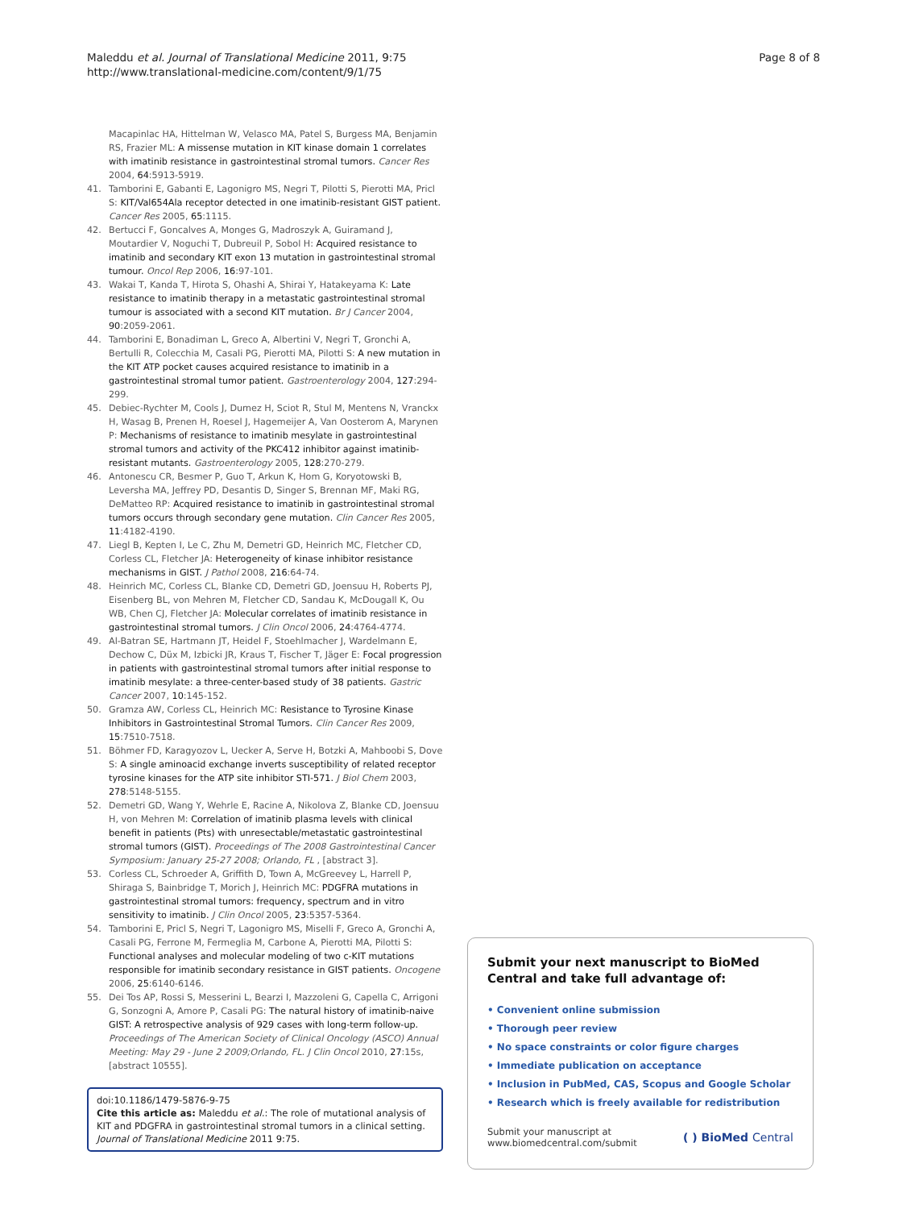Maleddu et al. Journal of Translational Medicine 2011, 9:75
http://www.translational-medicine.com/content/9/1/75
Page 8 of 8
Macapinlac HA, Hittelman W, Velasco MA, Patel S, Burgess MA, Benjamin RS, Frazier ML: A missense mutation in KIT kinase domain 1 correlates with imatinib resistance in gastrointestinal stromal tumors. Cancer Res 2004, 64:5913-5919.
41. Tamborini E, Gabanti E, Lagonigro MS, Negri T, Pilotti S, Pierotti MA, Pricl S: KIT/Val654Ala receptor detected in one imatinib-resistant GIST patient. Cancer Res 2005, 65:1115.
42. Bertucci F, Goncalves A, Monges G, Madroszyk A, Guiramand J, Moutardier V, Noguchi T, Dubreuil P, Sobol H: Acquired resistance to imatinib and secondary KIT exon 13 mutation in gastrointestinal stromal tumour. Oncol Rep 2006, 16:97-101.
43. Wakai T, Kanda T, Hirota S, Ohashi A, Shirai Y, Hatakeyama K: Late resistance to imatinib therapy in a metastatic gastrointestinal stromal tumour is associated with a second KIT mutation. Br J Cancer 2004, 90:2059-2061.
44. Tamborini E, Bonadiman L, Greco A, Albertini V, Negri T, Gronchi A, Bertulli R, Colecchia M, Casali PG, Pierotti MA, Pilotti S: A new mutation in the KIT ATP pocket causes acquired resistance to imatinib in a gastrointestinal stromal tumor patient. Gastroenterology 2004, 127:294-299.
45. Debiec-Rychter M, Cools J, Dumez H, Sciot R, Stul M, Mentens N, Vranckx H, Wasag B, Prenen H, Roesel J, Hagemeijer A, Van Oosterom A, Marynen P: Mechanisms of resistance to imatinib mesylate in gastrointestinal stromal tumors and activity of the PKC412 inhibitor against imatinib-resistant mutants. Gastroenterology 2005, 128:270-279.
46. Antonescu CR, Besmer P, Guo T, Arkun K, Hom G, Koryotowski B, Leversha MA, Jeffrey PD, Desantis D, Singer S, Brennan MF, Maki RG, DeMatteo RP: Acquired resistance to imatinib in gastrointestinal stromal tumors occurs through secondary gene mutation. Clin Cancer Res 2005, 11:4182-4190.
47. Liegl B, Kepten I, Le C, Zhu M, Demetri GD, Heinrich MC, Fletcher CD, Corless CL, Fletcher JA: Heterogeneity of kinase inhibitor resistance mechanisms in GIST. J Pathol 2008, 216:64-74.
48. Heinrich MC, Corless CL, Blanke CD, Demetri GD, Joensuu H, Roberts PJ, Eisenberg BL, von Mehren M, Fletcher CD, Sandau K, McDougall K, Ou WB, Chen CJ, Fletcher JA: Molecular correlates of imatinib resistance in gastrointestinal stromal tumors. J Clin Oncol 2006, 24:4764-4774.
49. Al-Batran SE, Hartmann JT, Heidel F, Stoehlmacher J, Wardelmann E, Dechow C, Düx M, Izbicki JR, Kraus T, Fischer T, Jäger E: Focal progression in patients with gastrointestinal stromal tumors after initial response to imatinib mesylate: a three-center-based study of 38 patients. Gastric Cancer 2007, 10:145-152.
50. Gramza AW, Corless CL, Heinrich MC: Resistance to Tyrosine Kinase Inhibitors in Gastrointestinal Stromal Tumors. Clin Cancer Res 2009, 15:7510-7518.
51. Böhmer FD, Karagyozov L, Uecker A, Serve H, Botzki A, Mahboobi S, Dove S: A single aminoacid exchange inverts susceptibility of related receptor tyrosine kinases for the ATP site inhibitor STI-571. J Biol Chem 2003, 278:5148-5155.
52. Demetri GD, Wang Y, Wehrle E, Racine A, Nikolova Z, Blanke CD, Joensuu H, von Mehren M: Correlation of imatinib plasma levels with clinical benefit in patients (Pts) with unresectable/metastatic gastrointestinal stromal tumors (GIST). Proceedings of The 2008 Gastrointestinal Cancer Symposium: January 25-27 2008; Orlando, FL , [abstract 3].
53. Corless CL, Schroeder A, Griffith D, Town A, McGreevey L, Harrell P, Shiraga S, Bainbridge T, Morich J, Heinrich MC: PDGFRA mutations in gastrointestinal stromal tumors: frequency, spectrum and in vitro sensitivity to imatinib. J Clin Oncol 2005, 23:5357-5364.
54. Tamborini E, Pricl S, Negri T, Lagonigro MS, Miselli F, Greco A, Gronchi A, Casali PG, Ferrone M, Fermeglia M, Carbone A, Pierotti MA, Pilotti S: Functional analyses and molecular modeling of two c-KIT mutations responsible for imatinib secondary resistance in GIST patients. Oncogene 2006, 25:6140-6146.
55. Dei Tos AP, Rossi S, Messerini L, Bearzi I, Mazzoleni G, Capella C, Arrigoni G, Sonzogni A, Amore P, Casali PG: The natural history of imatinib-naive GIST: A retrospective analysis of 929 cases with long-term follow-up. Proceedings of The American Society of Clinical Oncology (ASCO) Annual Meeting: May 29 - June 2 2009;Orlando, FL. J Clin Oncol 2010, 27:15s, [abstract 10555].
doi:10.1186/1479-5876-9-75
Cite this article as: Maleddu et al.: The role of mutational analysis of KIT and PDGFRA in gastrointestinal stromal tumors in a clinical setting. Journal of Translational Medicine 2011 9:75.
Submit your next manuscript to BioMed Central and take full advantage of:
• Convenient online submission
• Thorough peer review
• No space constraints or color figure charges
• Immediate publication on acceptance
• Inclusion in PubMed, CAS, Scopus and Google Scholar
• Research which is freely available for redistribution
Submit your manuscript at
www.biomedcentral.com/submit
( ) BioMed Central